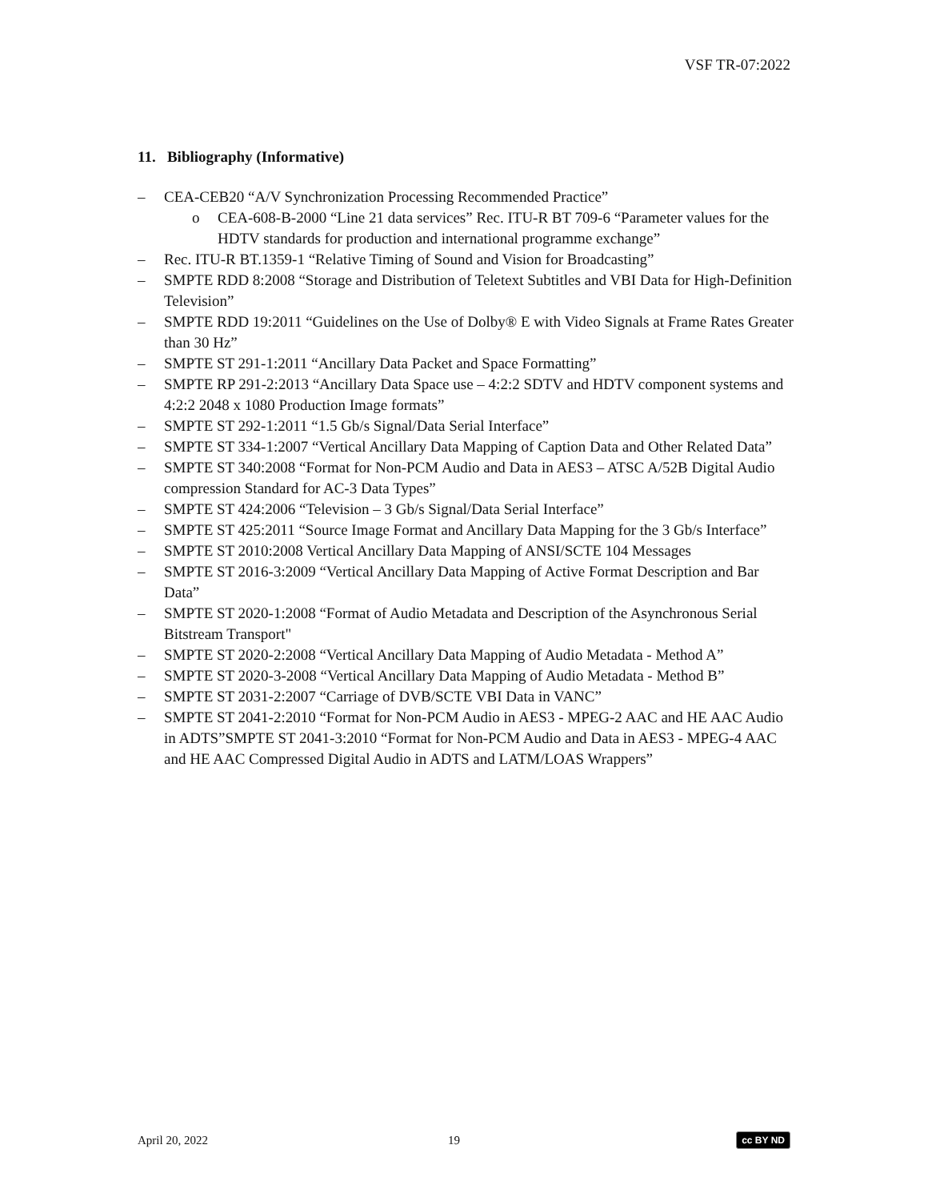VSF TR-07:2022
11. Bibliography (Informative)
– CEA-CEB20 “A/V Synchronization Processing Recommended Practice”
o CEA-608-B-2000 “Line 21 data services” Rec. ITU-R BT 709-6 “Parameter values for the HDTV standards for production and international programme exchange”
– Rec. ITU-R BT.1359-1 “Relative Timing of Sound and Vision for Broadcasting”
– SMPTE RDD 8:2008 “Storage and Distribution of Teletext Subtitles and VBI Data for High-Definition Television”
– SMPTE RDD 19:2011 “Guidelines on the Use of Dolby® E with Video Signals at Frame Rates Greater than 30 Hz”
– SMPTE ST 291-1:2011 “Ancillary Data Packet and Space Formatting”
– SMPTE RP 291-2:2013 “Ancillary Data Space use – 4:2:2 SDTV and HDTV component systems and 4:2:2 2048 x 1080 Production Image formats”
– SMPTE ST 292-1:2011 “1.5 Gb/s Signal/Data Serial Interface”
– SMPTE ST 334-1:2007 “Vertical Ancillary Data Mapping of Caption Data and Other Related Data”
– SMPTE ST 340:2008 “Format for Non-PCM Audio and Data in AES3 – ATSC A/52B Digital Audio compression Standard for AC-3 Data Types”
– SMPTE ST 424:2006 “Television – 3 Gb/s Signal/Data Serial Interface”
– SMPTE ST 425:2011 “Source Image Format and Ancillary Data Mapping for the 3 Gb/s Interface”
– SMPTE ST 2010:2008 Vertical Ancillary Data Mapping of ANSI/SCTE 104 Messages
– SMPTE ST 2016-3:2009 “Vertical Ancillary Data Mapping of Active Format Description and Bar Data”
– SMPTE ST 2020-1:2008 “Format of Audio Metadata and Description of the Asynchronous Serial Bitstream Transport"
– SMPTE ST 2020-2:2008 “Vertical Ancillary Data Mapping of Audio Metadata - Method A”
– SMPTE ST 2020-3-2008 “Vertical Ancillary Data Mapping of Audio Metadata - Method B”
– SMPTE ST 2031-2:2007 “Carriage of DVB/SCTE VBI Data in VANC”
– SMPTE ST 2041-2:2010 “Format for Non-PCM Audio in AES3 - MPEG-2 AAC and HE AAC Audio in ADTS”SMPTE ST 2041-3:2010 “Format for Non-PCM Audio and Data in AES3 - MPEG-4 AAC and HE AAC Compressed Digital Audio in ADTS and LATM/LOAS Wrappers”
April 20, 2022 19 cc BY ND